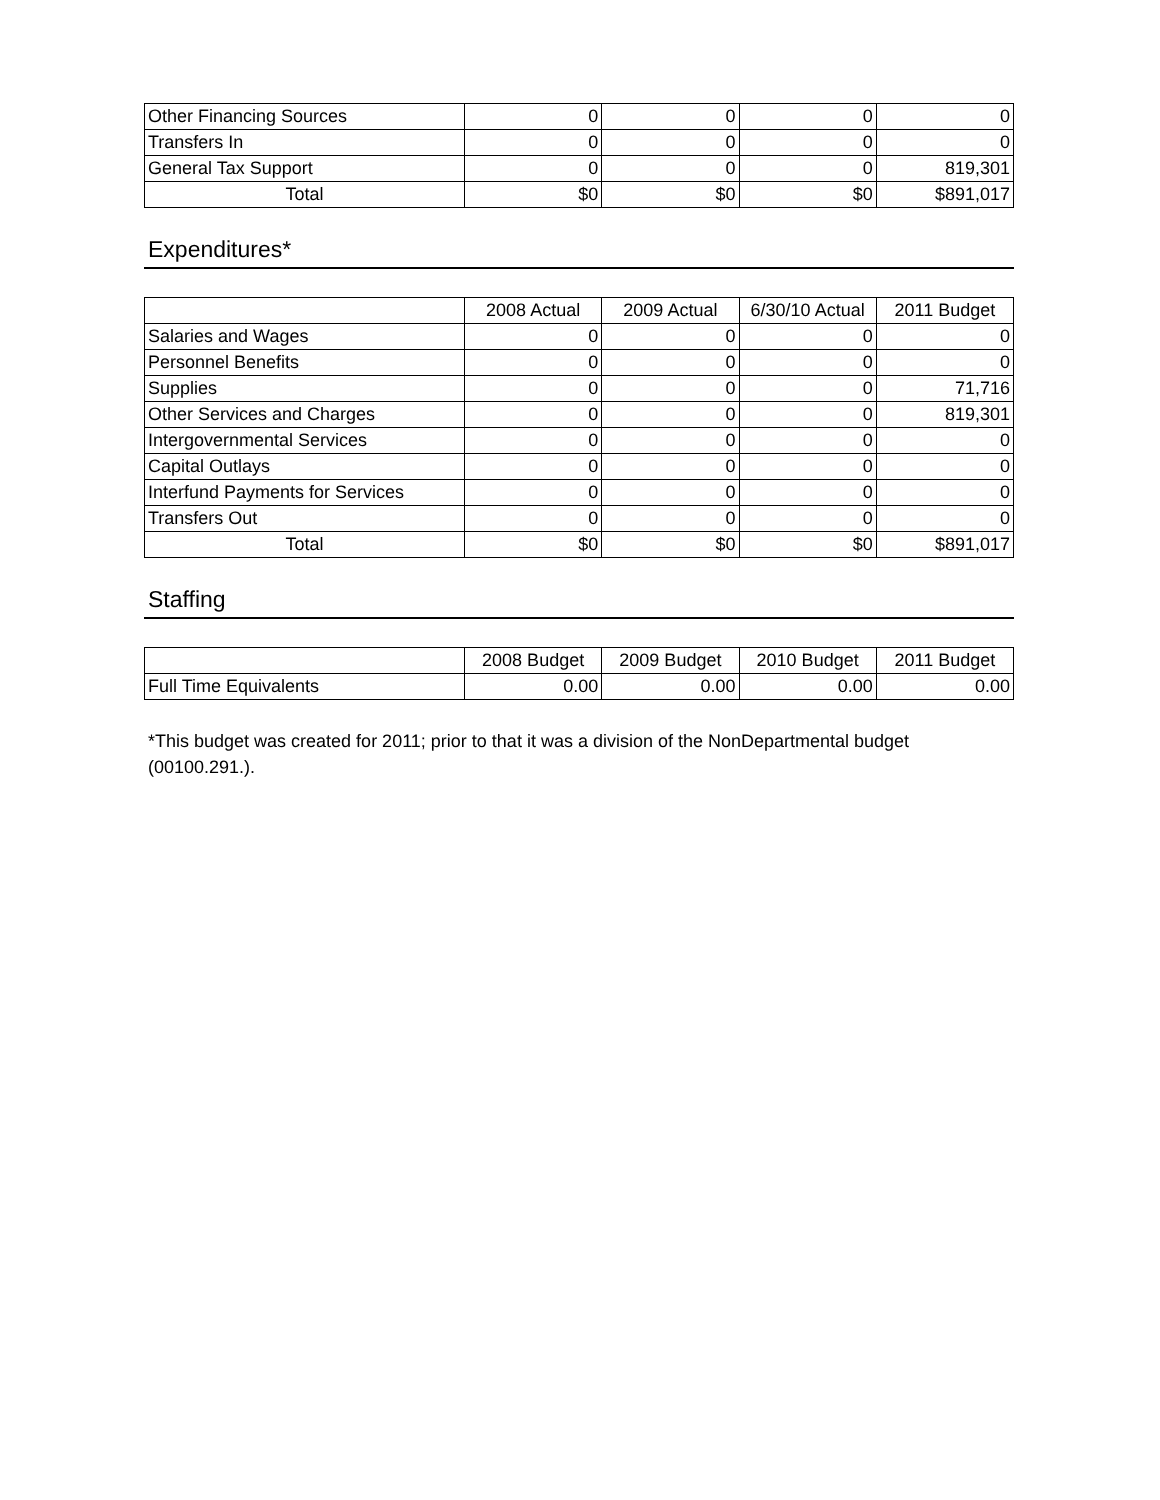| Other Financing Sources | 0 | 0 | 0 | 0 |
| Transfers In | 0 | 0 | 0 | 0 |
| General Tax Support | 0 | 0 | 0 | 819,301 |
| Total | $0 | $0 | $0 | $891,017 |
Expenditures*
| | 2008 Actual | 2009 Actual | 6/30/10 Actual | 2011 Budget |
| --- | --- | --- | --- | --- |
| Salaries and Wages | 0 | 0 | 0 | 0 |
| Personnel Benefits | 0 | 0 | 0 | 0 |
| Supplies | 0 | 0 | 0 | 71,716 |
| Other Services and Charges | 0 | 0 | 0 | 819,301 |
| Intergovernmental Services | 0 | 0 | 0 | 0 |
| Capital Outlays | 0 | 0 | 0 | 0 |
| Interfund Payments for Services | 0 | 0 | 0 | 0 |
| Transfers Out | 0 | 0 | 0 | 0 |
| Total | $0 | $0 | $0 | $891,017 |
Staffing
| | 2008 Budget | 2009 Budget | 2010 Budget | 2011 Budget |
| --- | --- | --- | --- | --- |
| Full Time Equivalents | 0.00 | 0.00 | 0.00 | 0.00 |
*This budget was created for 2011; prior to that it was a division of the NonDepartmental budget (00100.291.).